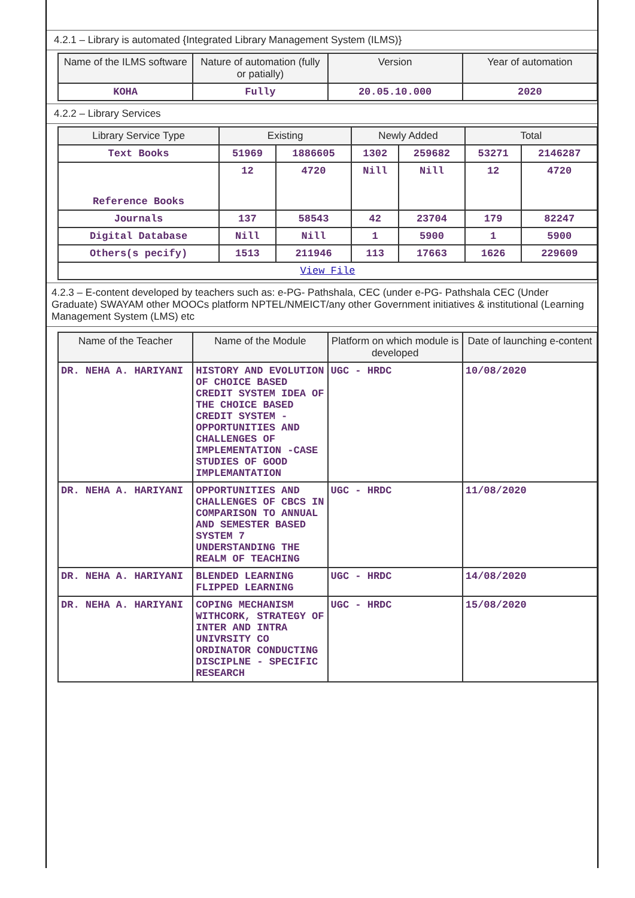4.2.1 – Library is automated {Integrated Library Management System (ILMS)}
| Name of the ILMS software | Nature of automation (fully or patially) | Version | Year of automation |
| --- | --- | --- | --- |
| KOHA | Fully | 20.05.10.000 | 2020 |
4.2.2 – Library Services
| Library Service Type | Existing | | Newly Added | | Total | |
| --- | --- | --- | --- | --- | --- | --- |
| Text Books | 51969 | 1886605 | 1302 | 259682 | 53271 | 2146287 |
| Reference Books | 12 | 4720 | Nill | Nill | 12 | 4720 |
| Journals | 137 | 58543 | 42 | 23704 | 179 | 82247 |
| Digital Database | Nill | Nill | 1 | 5900 | 1 | 5900 |
| Others(s pecify) | 1513 | 211946 | 113 | 17663 | 1626 | 229609 |
| View File | | | | | | |
4.2.3 – E-content developed by teachers such as: e-PG- Pathshala, CEC (under e-PG- Pathshala CEC (Under Graduate) SWAYAM other MOOCs platform NPTEL/NMEICT/any other Government initiatives & institutional (Learning Management System (LMS) etc
| Name of the Teacher | Name of the Module | Platform on which module is developed | Date of launching e-content |
| --- | --- | --- | --- |
| DR. NEHA A. HARIYANI | HISTORY AND EVOLUTION OF CHOICE BASED CREDIT SYSTEM IDEA OF THE CHOICE BASED CREDIT SYSTEM - OPPORTUNITIES AND CHALLENGES OF IMPLEMENTATION -CASE STUDIES OF GOOD IMPLEMANTATION | UGC - HRDC | 10/08/2020 |
| DR. NEHA A. HARIYANI | OPPORTUNITIES AND CHALLENGES OF CBCS IN COMPARISON TO ANNUAL AND SEMESTER BASED SYSTEM 7 UNDERSTANDING THE REALM OF TEACHING | UGC - HRDC | 11/08/2020 |
| DR. NEHA A. HARIYANI | BLENDED LEARNING FLIPPED LEARNING | UGC - HRDC | 14/08/2020 |
| DR. NEHA A. HARIYANI | COPING MECHANISM WITHCORK, STRATEGY OF INTER AND INTRA UNIVRSITY CO ORDINATOR CONDUCTING DISCIPLNE - SPECIFIC RESEARCH | UGC - HRDC | 15/08/2020 |